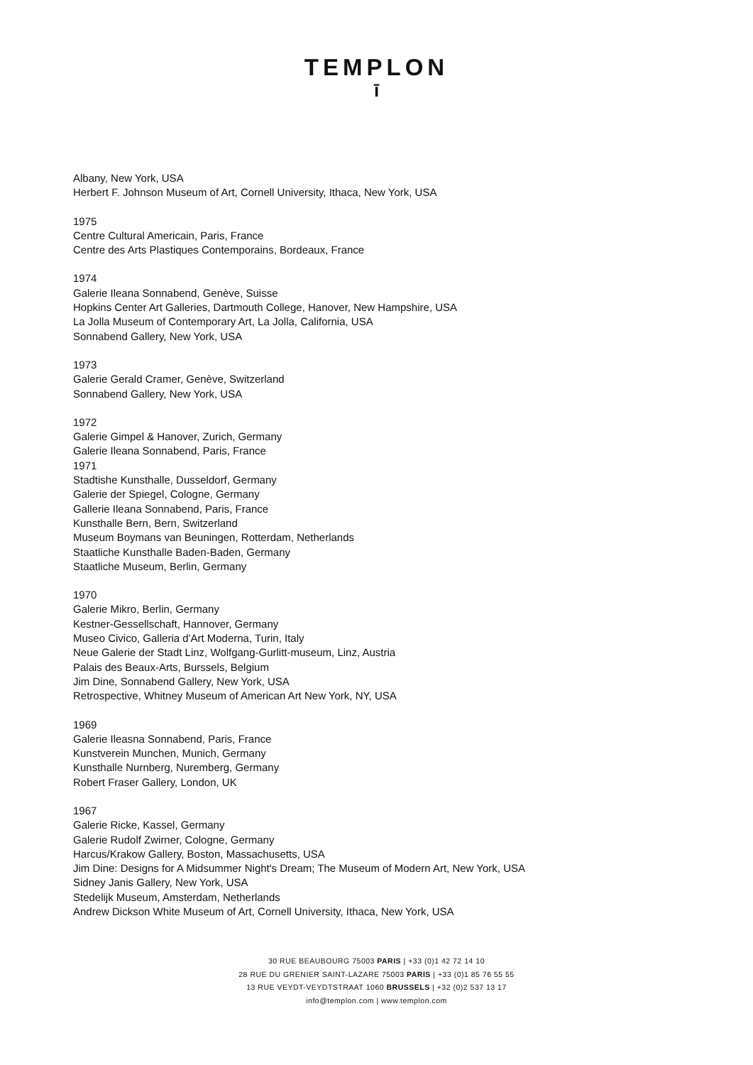TEMPLON
ī
Albany, New York, USA
Herbert F. Johnson Museum of Art, Cornell University, Ithaca, New York, USA
1975
Centre Cultural Americain, Paris, France
Centre des Arts Plastiques Contemporains, Bordeaux, France
1974
Galerie Ileana Sonnabend, Genève, Suisse
Hopkins Center Art Galleries, Dartmouth College, Hanover, New Hampshire, USA
La Jolla Museum of Contemporary Art, La Jolla, California, USA
Sonnabend Gallery, New York, USA
1973
Galerie Gerald Cramer, Genève, Switzerland
Sonnabend Gallery, New York, USA
1972
Galerie Gimpel & Hanover, Zurich, Germany
Galerie Ileana Sonnabend, Paris, France
1971
Stadtishe Kunsthalle, Dusseldorf, Germany
Galerie der Spiegel, Cologne, Germany
Gallerie Ileana Sonnabend, Paris, France
Kunsthalle Bern, Bern, Switzerland
Museum Boymans van Beuningen, Rotterdam, Netherlands
Staatliche Kunsthalle Baden-Baden, Germany
Staatliche Museum, Berlin, Germany
1970
Galerie Mikro, Berlin, Germany
Kestner-Gessellschaft, Hannover, Germany
Museo Civico, Galleria d'Art Moderna, Turin, Italy
Neue Galerie der Stadt Linz, Wolfgang-Gurlitt-museum, Linz, Austria
Palais des Beaux-Arts, Burssels, Belgium
Jim Dine, Sonnabend Gallery, New York, USA
Retrospective, Whitney Museum of American Art New York, NY, USA
1969
Galerie Ileasna Sonnabend, Paris, France
Kunstverein Munchen, Munich, Germany
Kunsthalle Nurnberg, Nuremberg, Germany
Robert Fraser Gallery, London, UK
1967
Galerie Ricke, Kassel, Germany
Galerie Rudolf Zwirner, Cologne, Germany
Harcus/Krakow Gallery, Boston, Massachusetts, USA
Jim Dine: Designs for A Midsummer Night's Dream; The Museum of Modern Art, New York, USA
Sidney Janis Gallery, New York, USA
Stedelijk Museum, Amsterdam, Netherlands
Andrew Dickson White Museum of Art, Cornell University, Ithaca, New York, USA
30 RUE BEAUBOURG 75003 PARIS | +33 (0)1 42 72 14 10
28 RUE DU GRENIER SAINT-LAZARE 75003 PARIS | +33 (0)1 85 76 55 55
13 RUE VEYDT-VEYDTSTRAAT 1060 BRUSSELS | +32 (0)2 537 13 17
info@templon.com | www.templon.com